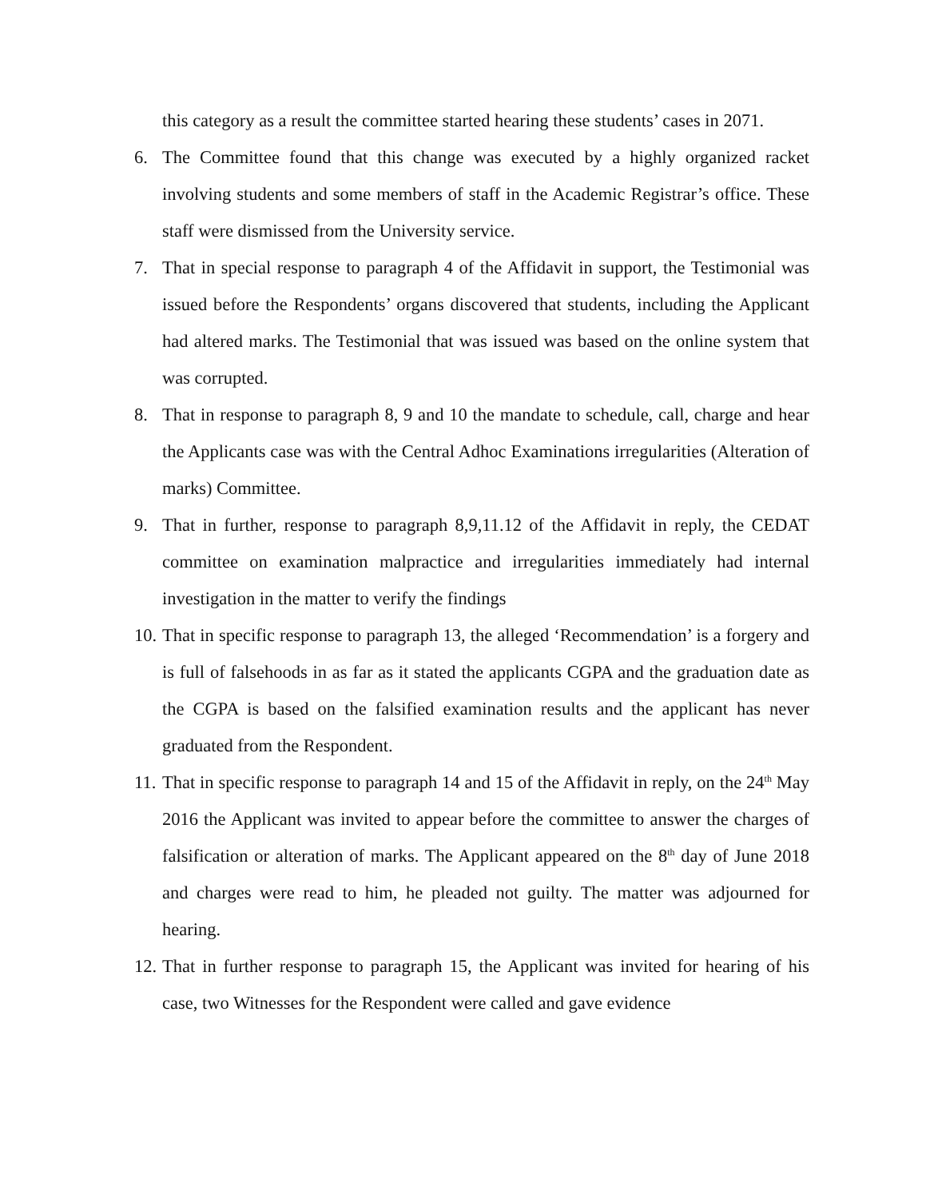this category as a result the committee started hearing these students’ cases in 2071.
6. The Committee found that this change was executed by a highly organized racket involving students and some members of staff in the Academic Registrar’s office. These staff were dismissed from the University service.
7. That in special response to paragraph 4 of the Affidavit in support, the Testimonial was issued before the Respondents’ organs discovered that students, including the Applicant had altered marks. The Testimonial that was issued was based on the online system that was corrupted.
8. That in response to paragraph 8, 9 and 10 the mandate to schedule, call, charge and hear the Applicants case was with the Central Adhoc Examinations irregularities (Alteration of marks) Committee.
9. That in further, response to paragraph 8,9,11.12 of the Affidavit in reply, the CEDAT committee on examination malpractice and irregularities immediately had internal investigation in the matter to verify the findings
10.
That in specific response to paragraph 13, the alleged ‘Recommendation’ is a forgery and is full of falsehoods in as far as it stated the applicants CGPA and the graduation date as the CGPA is based on the falsified examination results and the applicant has never graduated from the Respondent.
11.
That in specific response to paragraph 14 and 15 of the Affidavit in reply, on the 24<sup>th</sup> May 2016 the Applicant was invited to appear before the committee to answer the charges of falsification or alteration of marks. The Applicant appeared on the 8<sup>th</sup> day of June 2018 and charges were read to him, he pleaded not guilty. The matter was adjourned for hearing.
12.
That in further response to paragraph 15, the Applicant was invited for hearing of his case, two Witnesses for the Respondent were called and gave evidence